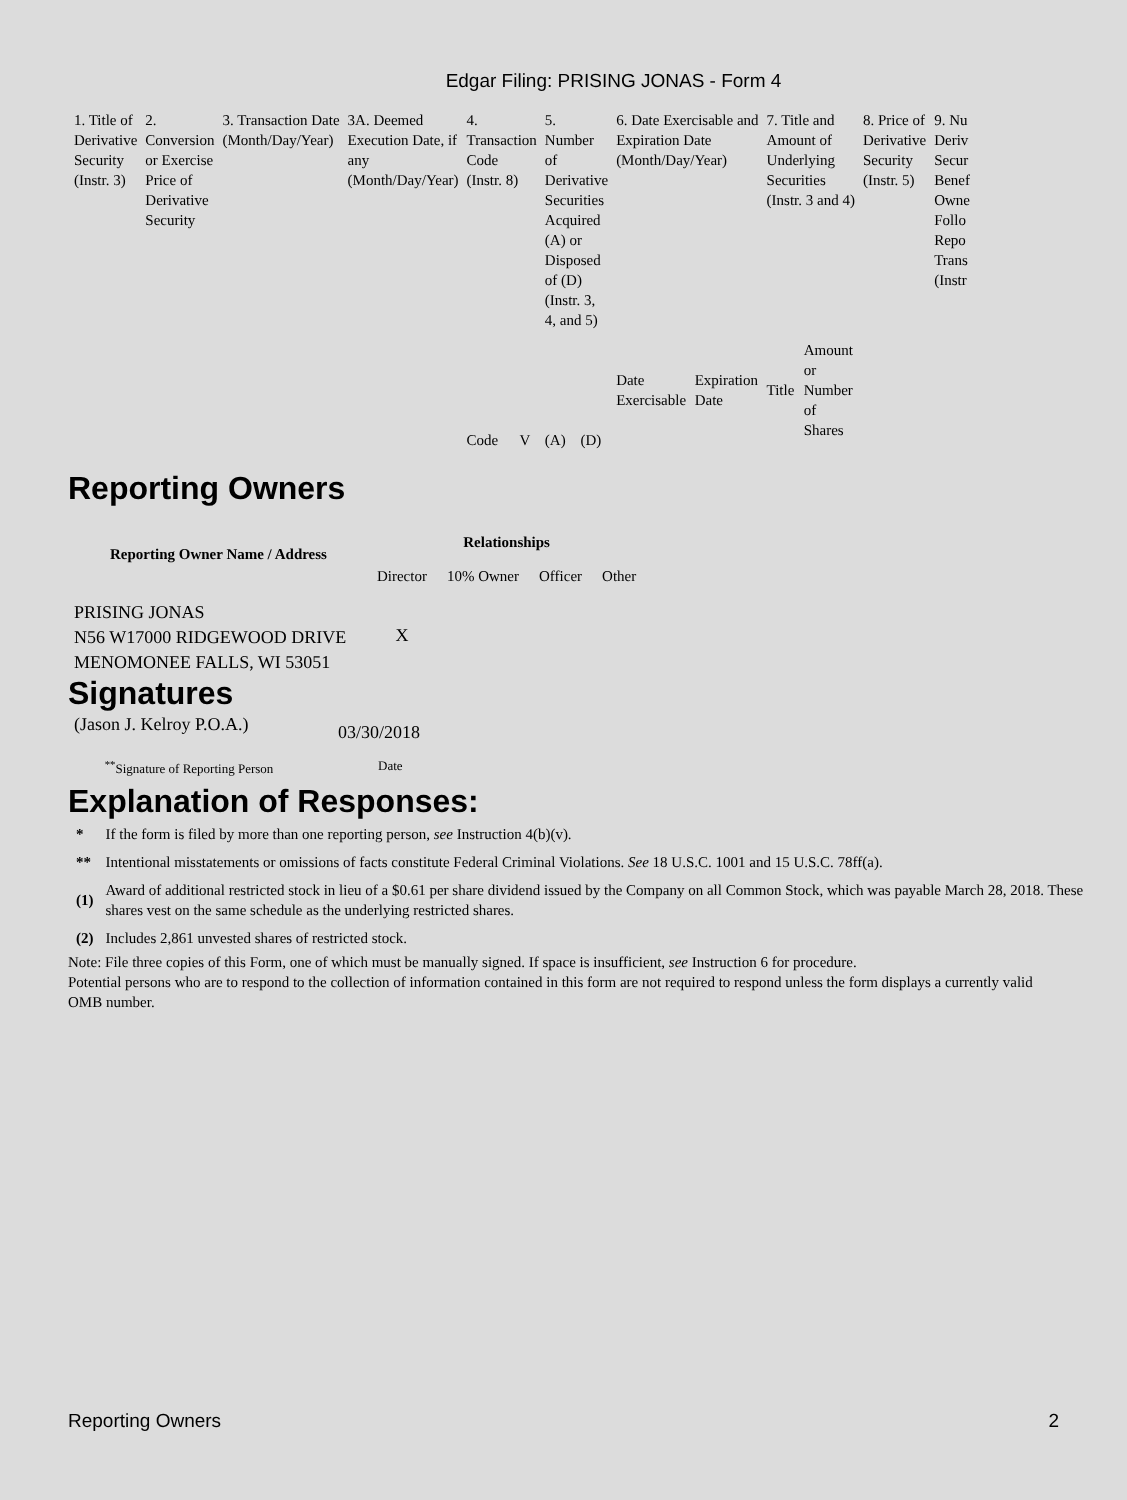Edgar Filing: PRISING JONAS - Form 4
| 1. Title of Derivative Security (Instr. 3) | 2. Conversion or Exercise Price of Derivative Security | 3. Transaction Date (Month/Day/Year) | 3A. Deemed Execution Date, if any (Month/Day/Year) | 4. Transaction Code (Instr. 8) | | 5. Number of Derivative Securities Acquired (A) or Disposed of (D) (Instr. 3, 4, and 5) | | 6. Date Exercisable and Expiration Date (Month/Day/Year) | | 7. Title and Amount of Underlying Securities (Instr. 3 and 4) | | 8. Price of Derivative Security (Instr. 5) | 9. Nu Deriv Secur Benef Owne Follo Repo Trans (Instr |
| | | | | Code | V | (A) | (D) | Date Exercisable | Expiration Date | Title | Amount or Number of Shares | | |
Reporting Owners
| Reporting Owner Name / Address | Relationships | | | |
| --- | --- | --- | --- | --- |
| | Director | 10% Owner | Officer | Other |
| PRISING JONAS N56 W17000 RIDGEWOOD DRIVE MENOMONEE FALLS, WI 53051 | X | | | |
Signatures
| (Jason J. Kelroy P.O.A.) | 03/30/2018 |
| <sup>**</sup> Signature of Reporting Person | Date |
Explanation of Responses:
| * | If the form is filed by more than one reporting person, see Instruction 4(b)(v). |
| ** | Intentional misstatements or omissions of facts constitute Federal Criminal Violations. See 18 U.S.C. 1001 and 15 U.S.C. 78ff(a). |
| (1) | Award of additional restricted stock in lieu of a $0.61 per share dividend issued by the Company on all Common Stock, which was payable March 28, 2018. These shares vest on the same schedule as the underlying restricted shares. |
| (2) | Includes 2,861 unvested shares of restricted stock. |
Note: File three copies of this Form, one of which must be manually signed. If space is insufficient, see Instruction 6 for procedure.
Potential persons who are to respond to the collection of information contained in this form are not required to respond unless the form displays a currently valid OMB number.
Reporting Owners 2